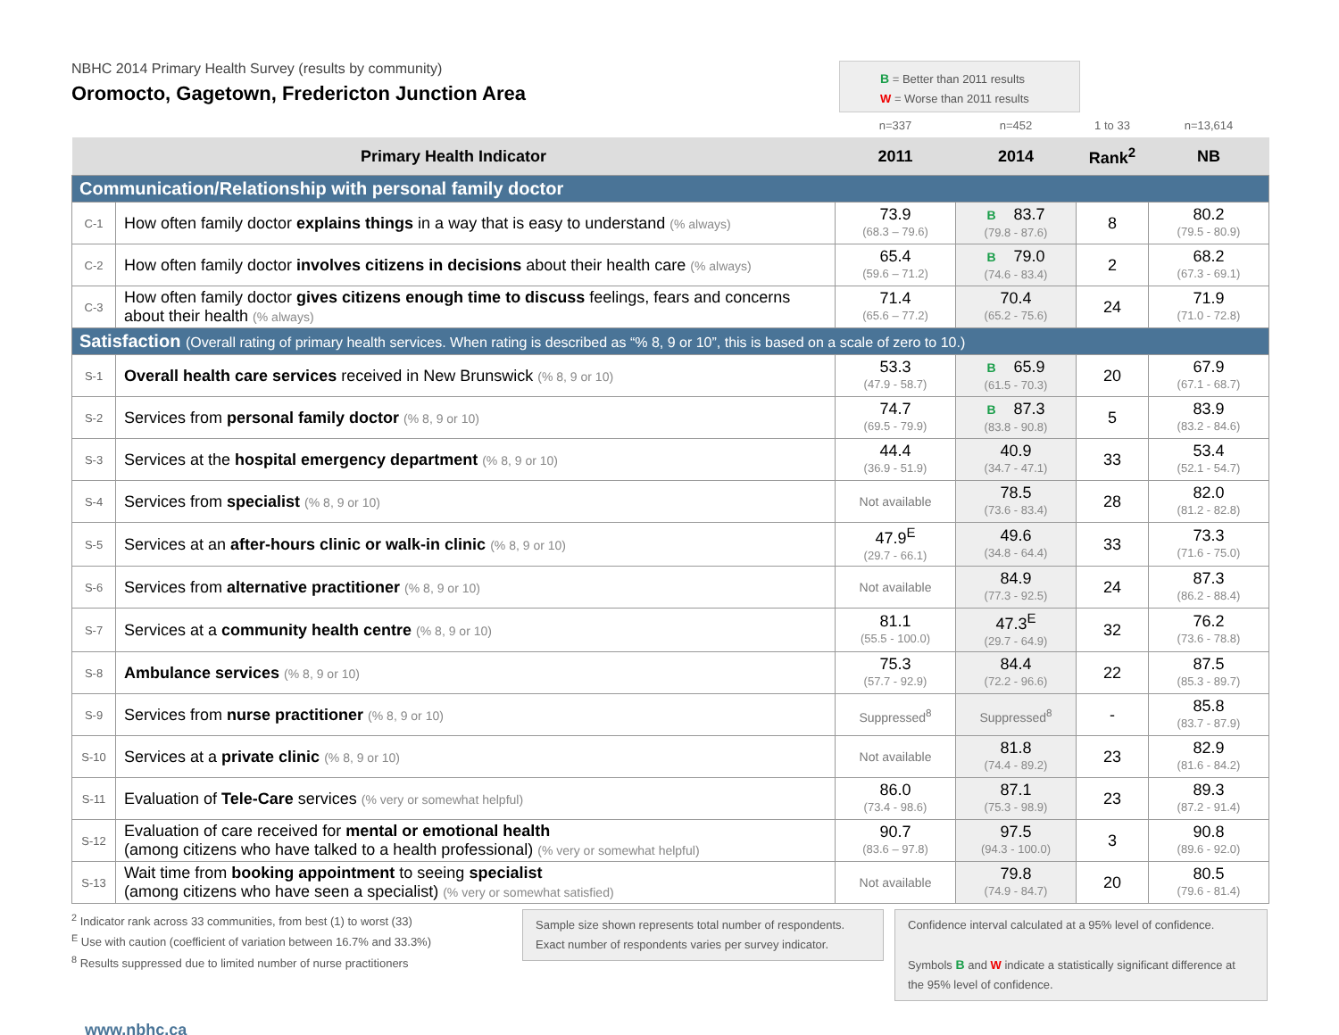NBHC 2014 Primary Health Survey (results by community)
Oromocto, Gagetown, Fredericton Junction Area
B = Better than 2011 results
W = Worse than 2011 results
| | | n=337 | n=452 | 1 to 33 | n=13,614 |
| Primary Health Indicator | | 2011 | 2014 | Rank<sup>2</sup> | NB |
| Communication/Relationship with personal family doctor | | | | | |
| C-1 | How often family doctor explains things in a way that is easy to understand (% always) | 73.9 (68.3 – 79.6) | B 83.7 (79.8 - 87.6) | 8 | 80.2 (79.5 - 80.9) |
| C-2 | How often family doctor involves citizens in decisions about their health care (% always) | 65.4 (59.6 – 71.2) | B 79.0 (74.6 - 83.4) | 2 | 68.2 (67.3 - 69.1) |
| C-3 | How often family doctor gives citizens enough time to discuss feelings, fears and concerns about their health (% always) | 71.4 (65.6 – 77.2) | 70.4 (65.2 - 75.6) | 24 | 71.9 (71.0 - 72.8) |
| Satisfaction (Overall rating of primary health services. When rating is described as “% 8, 9 or 10”, this is based on a scale of zero to 10.) | | | | | |
| S-1 | Overall health care services received in New Brunswick (% 8, 9 or 10) | 53.3 (47.9 - 58.7) | B 65.9 (61.5 - 70.3) | 20 | 67.9 (67.1 - 68.7) |
| S-2 | Services from personal family doctor (% 8, 9 or 10) | 74.7 (69.5 - 79.9) | B 87.3 (83.8 - 90.8) | 5 | 83.9 (83.2 - 84.6) |
| S-3 | Services at the hospital emergency department (% 8, 9 or 10) | 44.4 (36.9 - 51.9) | 40.9 (34.7 - 47.1) | 33 | 53.4 (52.1 - 54.7) |
| S-4 | Services from specialist (% 8, 9 or 10) | Not available | 78.5 (73.6 - 83.4) | 28 | 82.0 (81.2 - 82.8) |
| S-5 | Services at an after-hours clinic or walk-in clinic (% 8, 9 or 10) | 47.9<sup>E</sup> (29.7 - 66.1) | 49.6 (34.8 - 64.4) | 33 | 73.3 (71.6 - 75.0) |
| S-6 | Services from alternative practitioner (% 8, 9 or 10) | Not available | 84.9 (77.3 - 92.5) | 24 | 87.3 (86.2 - 88.4) |
| S-7 | Services at a community health centre (% 8, 9 or 10) | 81.1 (55.5 - 100.0) | 47.3<sup>E</sup> (29.7 - 64.9) | 32 | 76.2 (73.6 - 78.8) |
| S-8 | Ambulance services (% 8, 9 or 10) | 75.3 (57.7 - 92.9) | 84.4 (72.2 - 96.6) | 22 | 87.5 (85.3 - 89.7) |
| S-9 | Services from nurse practitioner (% 8, 9 or 10) | Suppressed<sup>8</sup> | Suppressed<sup>8</sup> | - | 85.8 (83.7 - 87.9) |
| S-10 | Services at a private clinic (% 8, 9 or 10) | Not available | 81.8 (74.4 - 89.2) | 23 | 82.9 (81.6 - 84.2) |
| S-11 | Evaluation of Tele-Care services (% very or somewhat helpful) | 86.0 (73.4 - 98.6) | 87.1 (75.3 - 98.9) | 23 | 89.3 (87.2 - 91.4) |
| S-12 | Evaluation of care received for mental or emotional health (among citizens who have talked to a health professional) (% very or somewhat helpful) | 90.7 (83.6 – 97.8) | 97.5 (94.3 - 100.0) | 3 | 90.8 (89.6 - 92.0) |
| S-13 | Wait time from booking appointment to seeing specialist (among citizens who have seen a specialist) (% very or somewhat satisfied) | Not available | 79.8 (74.9 - 84.7) | 20 | 80.5 (79.6 - 81.4) |
<sup>2</sup> Indicator rank across 33 communities, from best (1) to worst (33)
<sup>E</sup> Use with caution (coefficient of variation between 16.7% and 33.3%)
<sup>8</sup> Results suppressed due to limited number of nurse practitioners
Sample size shown represents total number of respondents. Exact number of respondents varies per survey indicator.
Confidence interval calculated at a 95% level of confidence.
Symbols B and W indicate a statistically significant difference at the 95% level of confidence.
www.nbhc.ca